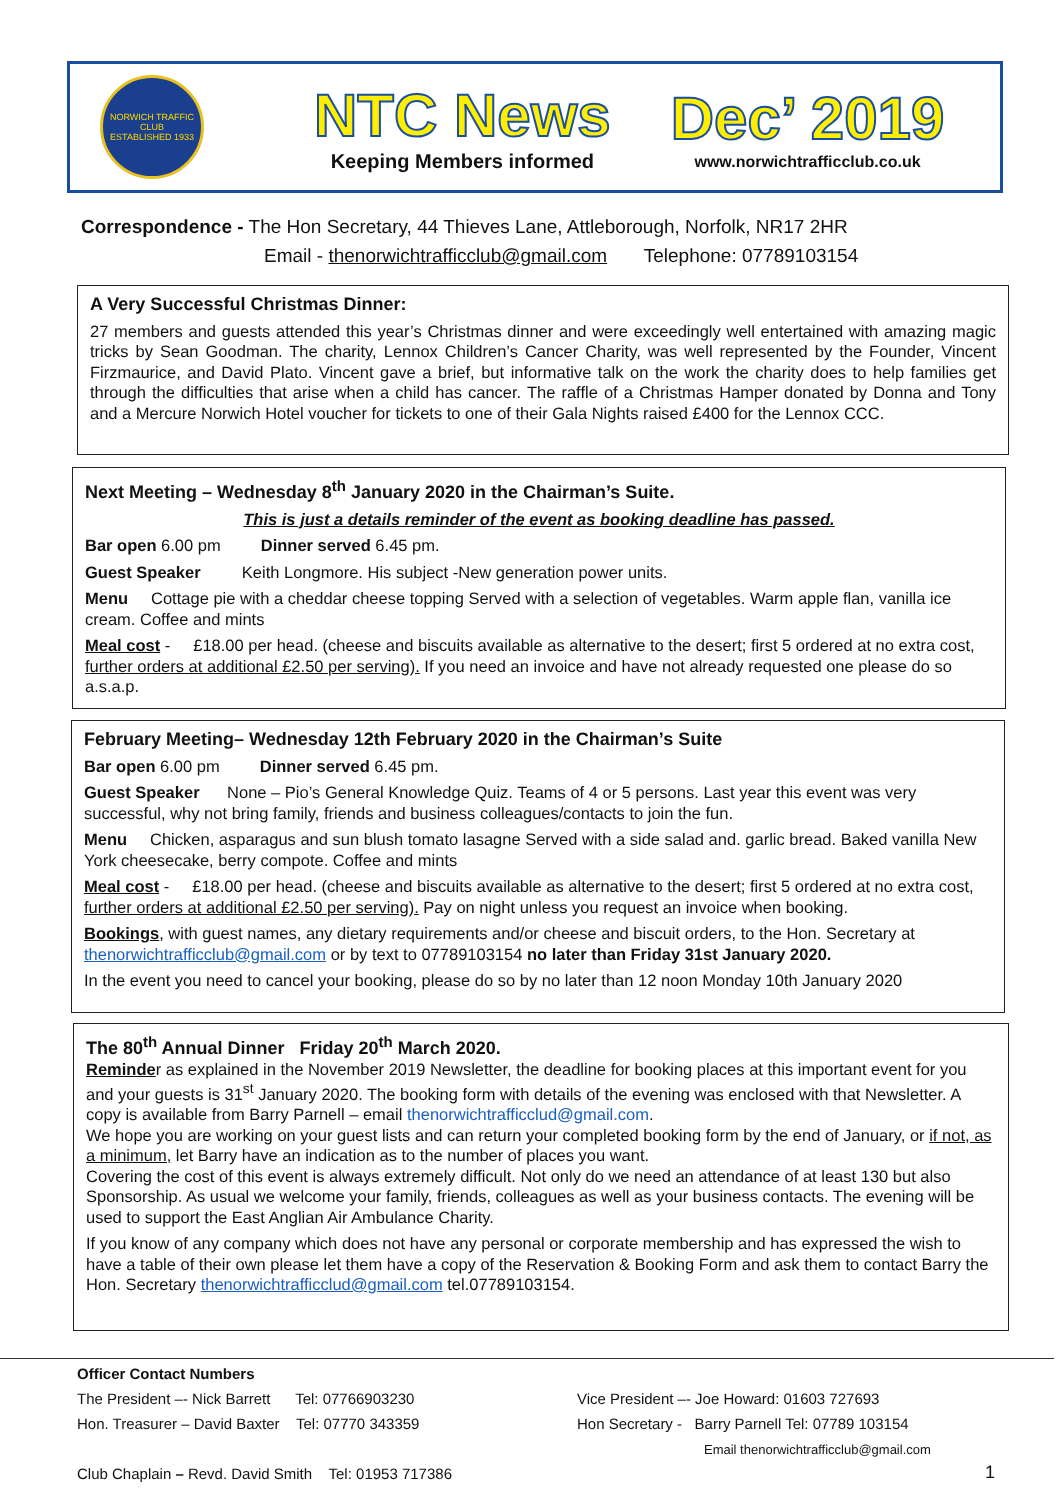NORWICH TRAFFIC CLUB
ESTABLISHED 1933
NTC News
Keeping Members informed
Dec’ 2019
www.norwichtrafficclub.co.uk
Correspondence - The Hon Secretary, 44 Thieves Lane, Attleborough, Norfolk, NR17 2HR
Email - thenorwichtrafficclub@gmail.com Telephone: 07789103154
A Very Successful Christmas Dinner:
27 members and guests attended this year’s Christmas dinner and were exceedingly well entertained with amazing magic tricks by Sean Goodman. The charity, Lennox Children’s Cancer Charity, was well represented by the Founder, Vincent Firzmaurice, and David Plato. Vincent gave a brief, but informative talk on the work the charity does to help families get through the difficulties that arise when a child has cancer. The raffle of a Christmas Hamper donated by Donna and Tony and a Mercure Norwich Hotel voucher for tickets to one of their Gala Nights raised £400 for the Lennox CCC.
Next Meeting – Wednesday 8<sup>th</sup> January 2020 in the Chairman’s Suite.
This is just a details reminder of the event as booking deadline has passed.
Bar open 6.00 pm Dinner served 6.45 pm.
Guest Speaker Keith Longmore. His subject -New generation power units.
Menu Cottage pie with a cheddar cheese topping Served with a selection of vegetables. Warm apple flan, vanilla ice cream. Coffee and mints
Meal cost - £18.00 per head. (cheese and biscuits available as alternative to the desert; first 5 ordered at no extra cost, further orders at additional £2.50 per serving). If you need an invoice and have not already requested one please do so a.s.a.p.
February Meeting– Wednesday 12th February 2020 in the Chairman’s Suite
Bar open 6.00 pm Dinner served 6.45 pm.
Guest Speaker None – Pio’s General Knowledge Quiz. Teams of 4 or 5 persons. Last year this event was very successful, why not bring family, friends and business colleagues/contacts to join the fun.
Menu Chicken, asparagus and sun blush tomato lasagne Served with a side salad and. garlic bread. Baked vanilla New York cheesecake, berry compote. Coffee and mints
Meal cost - £18.00 per head. (cheese and biscuits available as alternative to the desert; first 5 ordered at no extra cost, further orders at additional £2.50 per serving). Pay on night unless you request an invoice when booking.
Bookings, with guest names, any dietary requirements and/or cheese and biscuit orders, to the Hon. Secretary at thenorwichtrafficclub@gmail.com or by text to 07789103154 no later than Friday 31st January 2020.
In the event you need to cancel your booking, please do so by no later than 12 noon Monday 10th January 2020
The 80<sup>th</sup> Annual Dinner Friday 20<sup>th</sup> March 2020.
Reminder as explained in the November 2019 Newsletter, the deadline for booking places at this important event for you and your guests is 31<sup>st</sup> January 2020. The booking form with details of the evening was enclosed with that Newsletter. A copy is available from Barry Parnell – email thenorwichtrafficclud@gmail.com.
We hope you are working on your guest lists and can return your completed booking form by the end of January, or if not, as a minimum, let Barry have an indication as to the number of places you want.
Covering the cost of this event is always extremely difficult. Not only do we need an attendance of at least 130 but also Sponsorship. As usual we welcome your family, friends, colleagues as well as your business contacts. The evening will be used to support the East Anglian Air Ambulance Charity.
If you know of any company which does not have any personal or corporate membership and has expressed the wish to have a table of their own please let them have a copy of the Reservation & Booking Form and ask them to contact Barry the Hon. Secretary thenorwichtrafficclud@gmail.com tel.07789103154.
Officer Contact Numbers
The President –- Nick Barrett Tel: 07766903230
Hon. Treasurer – David Baxter Tel: 07770 343359
Vice President –- Joe Howard: 01603 727693
Hon Secretary - Barry Parnell Tel: 07789 103154
Email thenorwichtrafficclub@gmail.com
Club Chaplain – Revd. David Smith Tel: 01953 717386
1